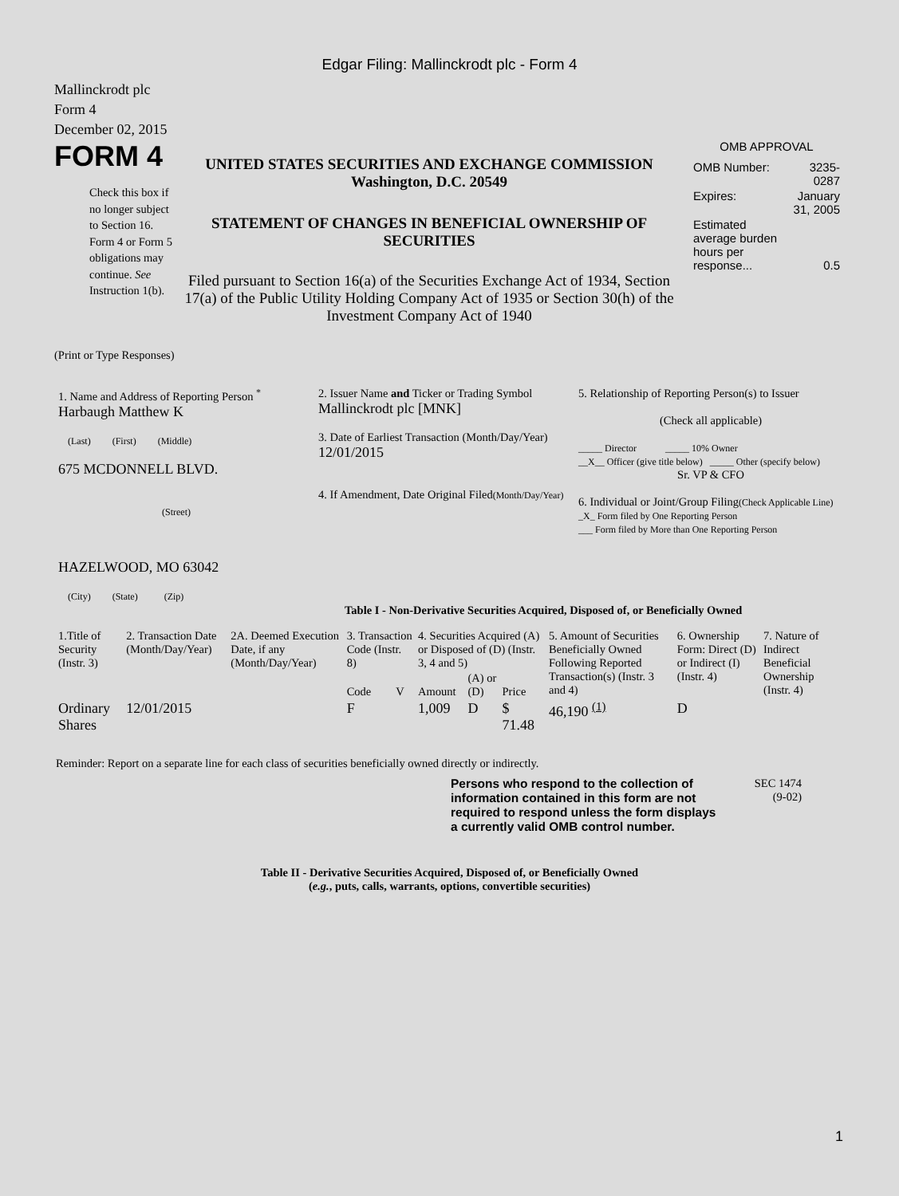Edgar Filing: Mallinckrodt plc - Form 4
Mallinckrodt plc
Form 4
December 02, 2015
FORM 4
Check this box if no longer subject to Section 16. Form 4 or Form 5 obligations may continue. See Instruction 1(b).
UNITED STATES SECURITIES AND EXCHANGE COMMISSION
Washington, D.C. 20549
STATEMENT OF CHANGES IN BENEFICIAL OWNERSHIP OF SECURITIES
Filed pursuant to Section 16(a) of the Securities Exchange Act of 1934, Section 17(a) of the Public Utility Holding Company Act of 1935 or Section 30(h) of the Investment Company Act of 1940
OMB APPROVAL
| OMB Number: | 3235-0287 |
| Expires: | January 31, 2005 |
| Estimated average burden hours per response... | 0.5 |
(Print or Type Responses)
| 1. Name and Address of Reporting Person <sup>*</sup> Harbaugh Matthew K (Last) (First) (Middle) 675 MCDONNELL BLVD. (Street) HAZELWOOD, MO 63042 (City) (State) (Zip) | 2. Issuer Name and Ticker or Trading Symbol Mallinckrodt plc [MNK] 3. Date of Earliest Transaction (Month/Day/Year) 12/01/2015 4. If Amendment, Date Original Filed (Month/Day/Year) | 5. Relationship of Reporting Person(s) to Issuer (Check all applicable) _____ Director _____ 10% Owner __X__ Officer (give title below) _____ Other (specify below) Sr. VP & CFO 6. Individual or Joint/Group Filing (Check Applicable Line) _X_ Form filed by One Reporting Person ___ Form filed by More than One Reporting Person |
Table I - Non-Derivative Securities Acquired, Disposed of, or Beneficially Owned
| 1.Title of Security (Instr. 3) | 2. Transaction Date (Month/Day/Year) | 2A. Deemed Execution Date, if any (Month/Day/Year) | 3. Transaction Code (Instr. 8) | | 4. Securities Acquired (A) or Disposed of (D) (Instr. 3, 4 and 5) | | | 5. Amount of Securities Beneficially Owned Following Reported Transaction(s) (Instr. 3 and 4) | 6. Ownership Form: Direct (D) or Indirect (I) (Instr. 4) | 7. Nature of Indirect Beneficial Ownership (Instr. 4) |
| | | | Code | V | Amount | (A) or (D) | Price | | | |
| Ordinary Shares | 12/01/2015 | | F | | 1,009 | D | $ 71.48 | 46,190 <sup>(1)</sup> | D | |
Reminder: Report on a separate line for each class of securities beneficially owned directly or indirectly.
Persons who respond to the collection of information contained in this form are not required to respond unless the form displays a currently valid OMB control number.
SEC 1474
(9-02)
Table II - Derivative Securities Acquired, Disposed of, or Beneficially Owned
(e.g., puts, calls, warrants, options, convertible securities)
1